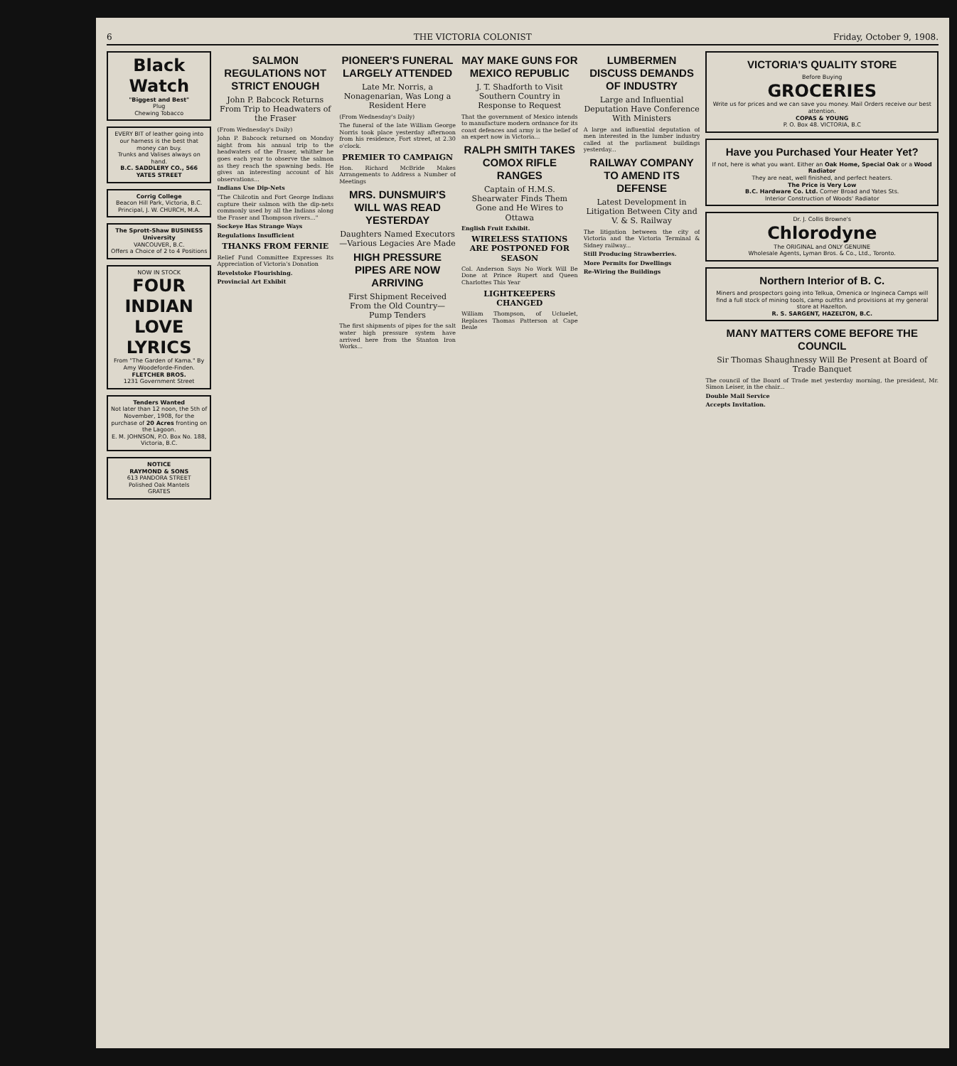6 THE VICTORIA COLONIST Friday, October 9, 1908.
Black Watch
"Biggest and Best"
Plug
Chewing Tobacco
EVERY BIT of leather going into our harness is the best that money can buy.
Trunks and Valises always on hand.
B.C. SADDLERY CO., 566 YATES STREET
Corrig College
Beacon Hill Park, Victoria, B.C.
Principal, J. W. CHURCH, M.A.
The Sprott-Shaw BUSINESS University
VANCOUVER, B.C.
Offers a Choice of 2 to 4 Positions
NOW IN STOCK
FOUR INDIAN LOVE LYRICS
From "The Garden of Kama." By Amy Woodeforde-Finden.
FLETCHER BROS.
1231 Government Street
Tenders Wanted
Not later than 12 noon, the 5th of November, 1908, for the purchase of 20 Acres fronting on the Lagoon.
E. M. JOHNSON, P.O. Box No. 188, Victoria, B.C.
NOTICE
RAYMOND & SONS
613 PANDORA STREET
Polished Oak Mantels
GRATES
SALMON REGULATIONS NOT STRICT ENOUGH
John P. Babcock Returns From Trip to Headwaters of the Fraser
(From Wednesday's Daily)
John P. Babcock returned on Monday night from his annual trip to the headwaters of the Fraser, whither he goes each year to observe the salmon as they reach the spawning beds. He gives an interesting account of his observations...
Indians Use Dip-Nets
"The Chilcotin and Fort George Indians capture their salmon with the dip-nets commonly used by all the Indians along the Fraser and Thompson rivers..."
Sockeye Has Strange Ways
Regulations Insufficient
THANKS FROM FERNIE
Relief Fund Committee Expresses Its Appreciation of Victoria's Donation
Revelstoke Flourishing.
Provincial Art Exhibit
PIONEER'S FUNERAL LARGELY ATTENDED
Late Mr. Norris, a Nonagenarian, Was Long a Resident Here
(From Wednesday's Daily)
The funeral of the late William George Norris took place yesterday afternoon from his residence, Fort street, at 2.30 o'clock.
PREMIER TO CAMPAIGN
Hon. Richard McBride Makes Arrangements to Address a Number of Meetings
MRS. DUNSMUIR'S WILL WAS READ YESTERDAY
Daughters Named Executors—Various Legacies Are Made
HIGH PRESSURE PIPES ARE NOW ARRIVING
First Shipment Received From the Old Country—Pump Tenders
The first shipments of pipes for the salt water high pressure system have arrived here from the Stanton Iron Works...
MAY MAKE GUNS FOR MEXICO REPUBLIC
J. T. Shadforth to Visit Southern Country in Response to Request
That the government of Mexico intends to manufacture modern ordnance for its coast defences and army is the belief of an expert now in Victoria...
RALPH SMITH TAKES COMOX RIFLE RANGES
Captain of H.M.S. Shearwater Finds Them Gone and He Wires to Ottawa
English Fruit Exhibit.
WIRELESS STATIONS ARE POSTPONED FOR SEASON
Col. Anderson Says No Work Will Be Done at Prince Rupert and Queen Charlottes This Year
LIGHTKEEPERS CHANGED
William Thompson, of Ucluelet, Replaces Thomas Patterson at Cape Beale
LUMBERMEN DISCUSS DEMANDS OF INDUSTRY
Large and Influential Deputation Have Conference With Ministers
A large and influential deputation of men interested in the lumber industry called at the parliament buildings yesterday...
RAILWAY COMPANY TO AMEND ITS DEFENSE
Latest Development in Litigation Between City and V. & S. Railway
The litigation between the city of Victoria and the Victoria Terminal & Sidney railway...
Still Producing Strawberries.
More Permits for Dwellings
Re-Wiring the Buildings
VICTORIA'S QUALITY STORE
Before Buying
GROCERIES
Write us for prices and we can save you money. Mail Orders receive our best attention.
COPAS & YOUNG
P. O. Box 48. VICTORIA, B.C
Have you Purchased Your Heater Yet?
If not, here is what you want. Either an Oak Home, Special Oak or a Wood Radiator
They are neat, well finished, and perfect heaters.
The Price is Very Low
B.C. Hardware Co. Ltd. Corner Broad and Yates Sts.
Interior Construction of Woods' Radiator
Dr. J. Collis Browne's
Chlorodyne
The ORIGINAL and ONLY GENUINE
Wholesale Agents, Lyman Bros. & Co., Ltd., Toronto.
Northern Interior of B. C.
Miners and prospectors going into Telkua, Omenica or Ingineca Camps will find a full stock of mining tools, camp outfits and provisions at my general store at Hazelton.
R. S. SARGENT, HAZELTON, B.C.
MANY MATTERS COME BEFORE THE COUNCIL
Sir Thomas Shaughnessy Will Be Present at Board of Trade Banquet
The council of the Board of Trade met yesterday morning, the president, Mr. Simon Leiser, in the chair...
Double Mail Service
Accepts Invitation.